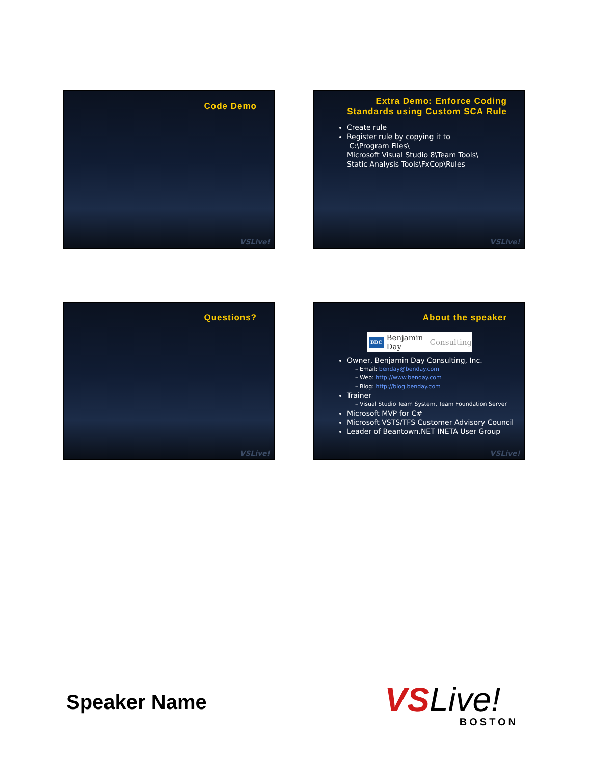Code Demo
VSLive!
Extra Demo: Enforce Coding
Standards using Custom SCA Rule
Create rule
Register rule by copying it to
C:\Program Files\
Microsoft Visual Studio 8\Team Tools\
Static Analysis Tools\FxCop\Rules
VSLive!
Questions?
VSLive!
About the speaker
BDC Benjamin Day Consulting
Owner, Benjamin Day Consulting, Inc.
– Email: benday@benday.com
– Web: http://www.benday.com
– Blog: http://blog.benday.com
Trainer
– Visual Studio Team System, Team Foundation Server
Microsoft MVP for C#
Microsoft VSTS/TFS Customer Advisory Council
Leader of Beantown.NET INETA User Group
VSLive!
Speaker Name
VS Live!
BOSTON